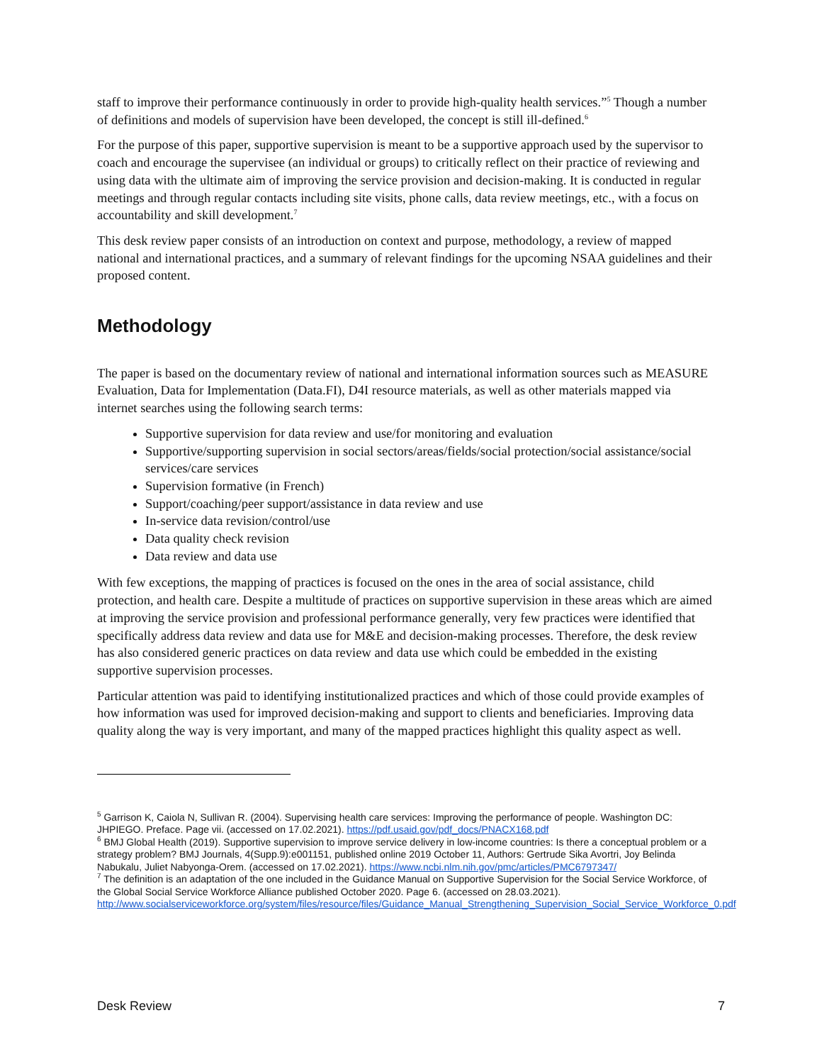staff to improve their performance continuously in order to provide high-quality health services.”<sup>5</sup> Though a number of definitions and models of supervision have been developed, the concept is still ill-defined.<sup>6</sup>
For the purpose of this paper, supportive supervision is meant to be a supportive approach used by the supervisor to coach and encourage the supervisee (an individual or groups) to critically reflect on their practice of reviewing and using data with the ultimate aim of improving the service provision and decision-making. It is conducted in regular meetings and through regular contacts including site visits, phone calls, data review meetings, etc., with a focus on accountability and skill development.<sup>7</sup>
This desk review paper consists of an introduction on context and purpose, methodology, a review of mapped national and international practices, and a summary of relevant findings for the upcoming NSAA guidelines and their proposed content.
Methodology
The paper is based on the documentary review of national and international information sources such as MEASURE Evaluation, Data for Implementation (Data.FI), D4I resource materials, as well as other materials mapped via internet searches using the following search terms:
Supportive supervision for data review and use/for monitoring and evaluation
Supportive/supporting supervision in social sectors/areas/fields/social protection/social assistance/social services/care services
Supervision formative (in French)
Support/coaching/peer support/assistance in data review and use
In-service data revision/control/use
Data quality check revision
Data review and data use
With few exceptions, the mapping of practices is focused on the ones in the area of social assistance, child protection, and health care. Despite a multitude of practices on supportive supervision in these areas which are aimed at improving the service provision and professional performance generally, very few practices were identified that specifically address data review and data use for M&E and decision-making processes. Therefore, the desk review has also considered generic practices on data review and data use which could be embedded in the existing supportive supervision processes.
Particular attention was paid to identifying institutionalized practices and which of those could provide examples of how information was used for improved decision-making and support to clients and beneficiaries. Improving data quality along the way is very important, and many of the mapped practices highlight this quality aspect as well.
<sup>5</sup> Garrison K, Caiola N, Sullivan R. (2004). Supervising health care services: Improving the performance of people. Washington DC: JHPIEGO. Preface. Page vii. (accessed on 17.02.2021). https://pdf.usaid.gov/pdf_docs/PNACX168.pdf
<sup>6</sup> BMJ Global Health (2019). Supportive supervision to improve service delivery in low-income countries: Is there a conceptual problem or a strategy problem? BMJ Journals, 4(Supp.9):e001151, published online 2019 October 11, Authors: Gertrude Sika Avortri, Joy Belinda Nabukalu, Juliet Nabyonga-Orem. (accessed on 17.02.2021). https://www.ncbi.nlm.nih.gov/pmc/articles/PMC6797347/
<sup>7</sup> The definition is an adaptation of the one included in the Guidance Manual on Supportive Supervision for the Social Service Workforce, of the Global Social Service Workforce Alliance published October 2020. Page 6. (accessed on 28.03.2021). http://www.socialserviceworkforce.org/system/files/resource/files/Guidance_Manual_Strengthening_Supervision_Social_Service_Workforce_0.pdf
Desk Review 7